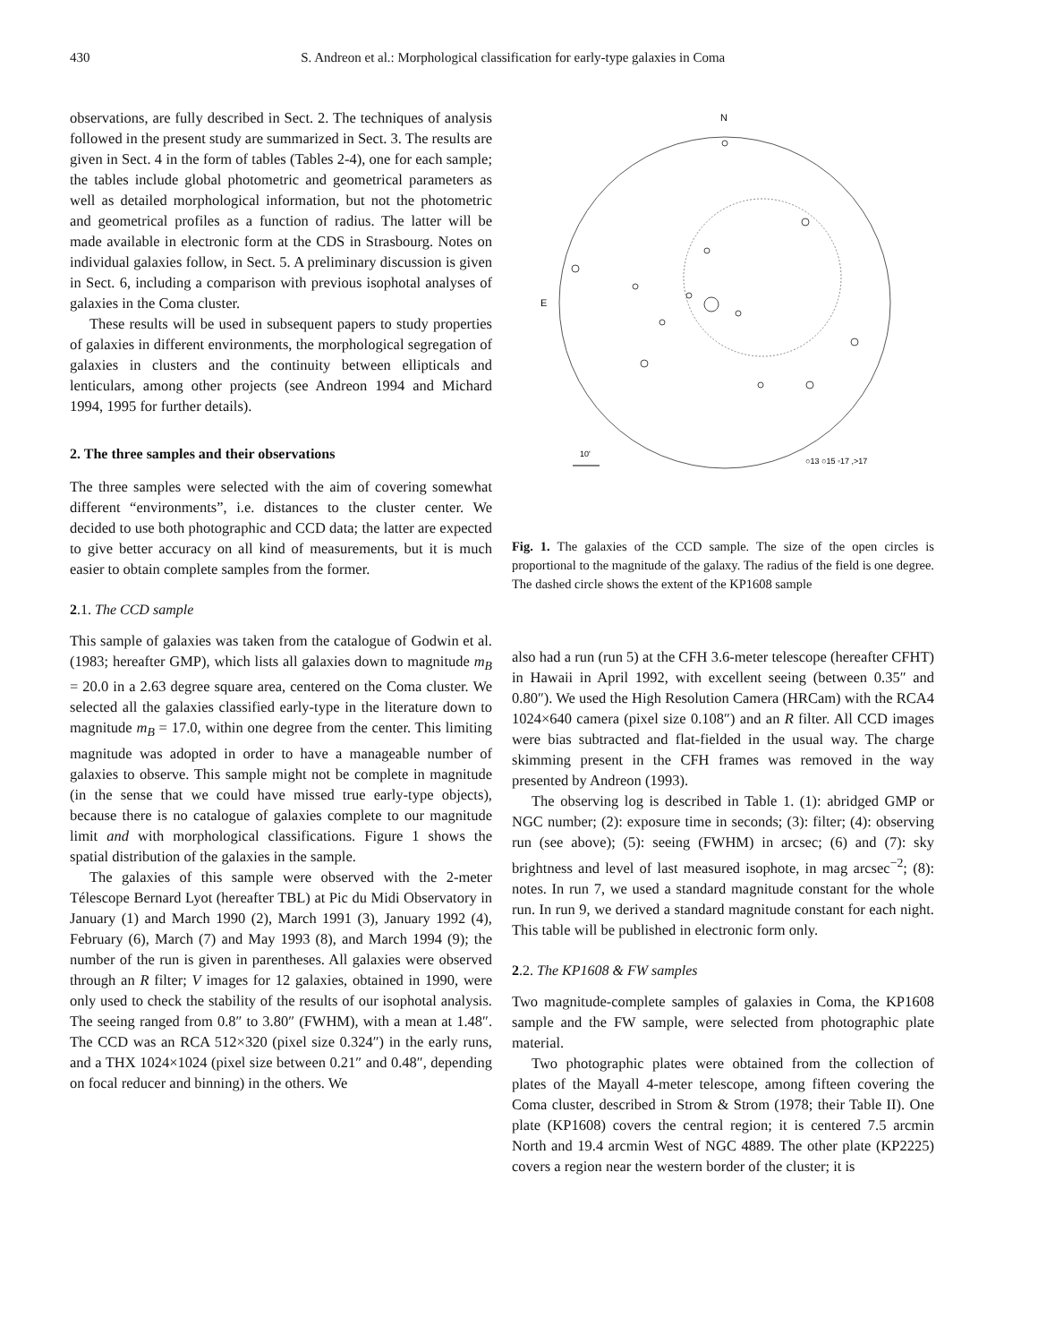430 S. Andreon et al.: Morphological classification for early-type galaxies in Coma
observations, are fully described in Sect. 2. The techniques of analysis followed in the present study are summarized in Sect. 3. The results are given in Sect. 4 in the form of tables (Tables 2-4), one for each sample; the tables include global photometric and geometrical parameters as well as detailed morphological information, but not the photometric and geometrical profiles as a function of radius. The latter will be made available in electronic form at the CDS in Strasbourg. Notes on individual galaxies follow, in Sect. 5. A preliminary discussion is given in Sect. 6, including a comparison with previous isophotal analyses of galaxies in the Coma cluster.
These results will be used in subsequent papers to study properties of galaxies in different environments, the morphological segregation of galaxies in clusters and the continuity between ellipticals and lenticulars, among other projects (see Andreon 1994 and Michard 1994, 1995 for further details).
2. The three samples and their observations
The three samples were selected with the aim of covering somewhat different “environments”, i.e. distances to the cluster center. We decided to use both photographic and CCD data; the latter are expected to give better accuracy on all kind of measurements, but it is much easier to obtain complete samples from the former.
2.1. The CCD sample
This sample of galaxies was taken from the catalogue of Godwin et al. (1983; hereafter GMP), which lists all galaxies down to magnitude m<sub>B</sub> = 20.0 in a 2.63 degree square area, centered on the Coma cluster. We selected all the galaxies classified early-type in the literature down to magnitude m<sub>B</sub> = 17.0, within one degree from the center. This limiting magnitude was adopted in order to have a manageable number of galaxies to observe. This sample might not be complete in magnitude (in the sense that we could have missed true early-type objects), because there is no catalogue of galaxies complete to our magnitude limit and with morphological classifications. Figure 1 shows the spatial distribution of the galaxies in the sample.
The galaxies of this sample were observed with the 2-meter Télescope Bernard Lyot (hereafter TBL) at Pic du Midi Observatory in January (1) and March 1990 (2), March 1991 (3), January 1992 (4), February (6), March (7) and May 1993 (8), and March 1994 (9); the number of the run is given in parentheses. All galaxies were observed through an R filter; V images for 12 galaxies, obtained in 1990, were only used to check the stability of the results of our isophotal analysis. The seeing ranged from 0.8″ to 3.80″ (FWHM), with a mean at 1.48″. The CCD was an RCA 512×320 (pixel size 0.324″) in the early runs, and a THX 1024×1024 (pixel size between 0.21″ and 0.48″, depending on focal reducer and binning) in the others. We
N
E
10'
○13 ○15 ◦17 ,>17
Fig. 1. The galaxies of the CCD sample. The size of the open circles is proportional to the magnitude of the galaxy. The radius of the field is one degree. The dashed circle shows the extent of the KP1608 sample
also had a run (run 5) at the CFH 3.6-meter telescope (hereafter CFHT) in Hawaii in April 1992, with excellent seeing (between 0.35″ and 0.80″). We used the High Resolution Camera (HRCam) with the RCA4 1024×640 camera (pixel size 0.108″) and an R filter. All CCD images were bias subtracted and flat-fielded in the usual way. The charge skimming present in the CFH frames was removed in the way presented by Andreon (1993).
The observing log is described in Table 1. (1): abridged GMP or NGC number; (2): exposure time in seconds; (3): filter; (4): observing run (see above); (5): seeing (FWHM) in arcsec; (6) and (7): sky brightness and level of last measured isophote, in mag arcsec<sup>−2</sup>; (8): notes. In run 7, we used a standard magnitude constant for the whole run. In run 9, we derived a standard magnitude constant for each night. This table will be published in electronic form only.
2.2. The KP1608 & FW samples
Two magnitude-complete samples of galaxies in Coma, the KP1608 sample and the FW sample, were selected from photographic plate material.
Two photographic plates were obtained from the collection of plates of the Mayall 4-meter telescope, among fifteen covering the Coma cluster, described in Strom & Strom (1978; their Table II). One plate (KP1608) covers the central region; it is centered 7.5 arcmin North and 19.4 arcmin West of NGC 4889. The other plate (KP2225) covers a region near the western border of the cluster; it is